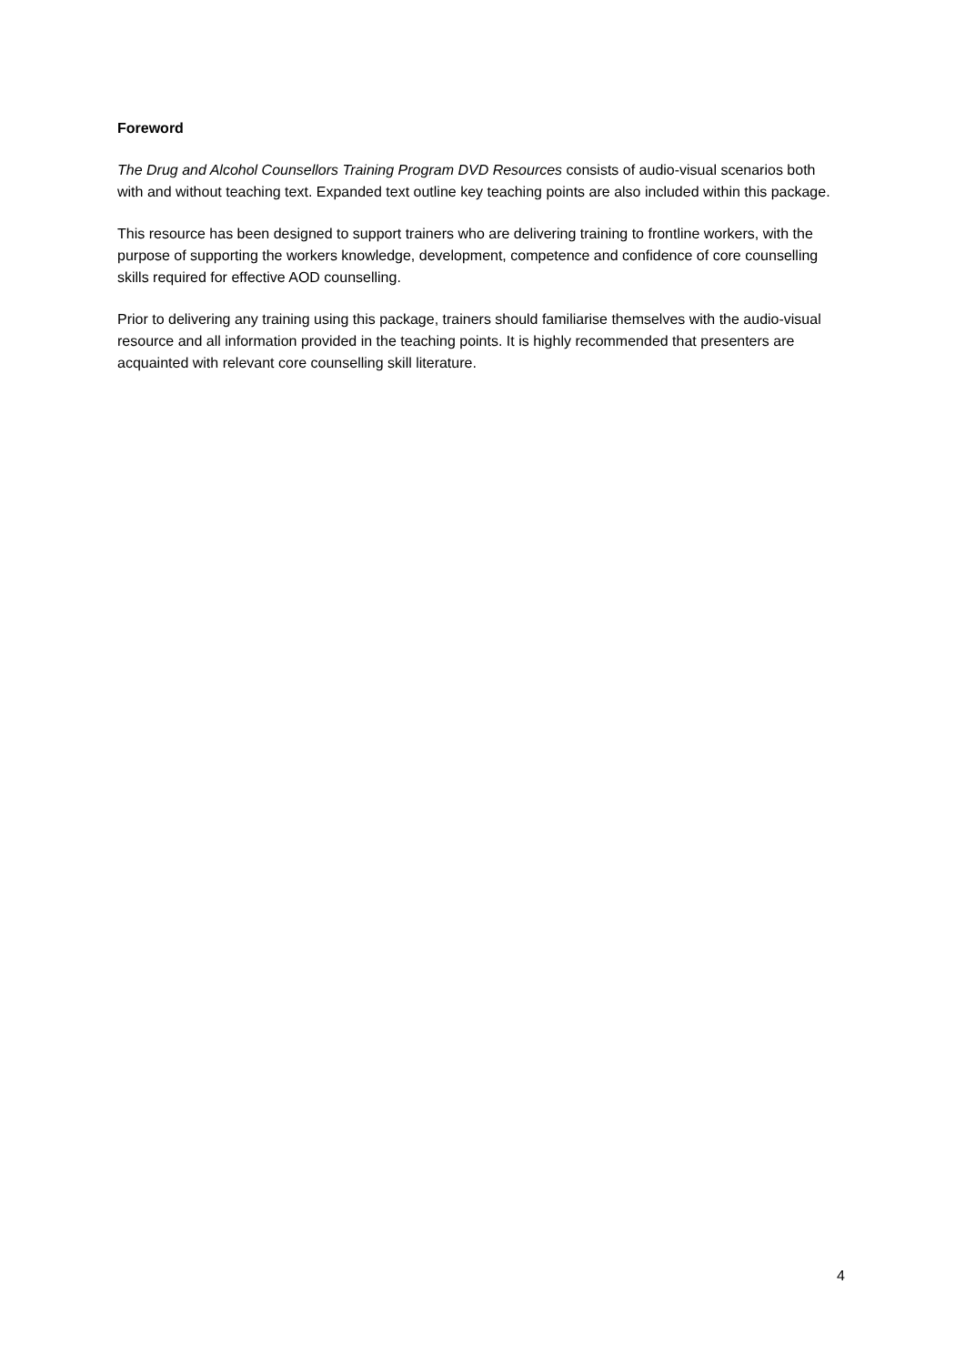Foreword
The Drug and Alcohol Counsellors Training Program DVD Resources consists of audio-visual scenarios both with and without teaching text. Expanded text outline key teaching points are also included within this package.
This resource has been designed to support trainers who are delivering training to frontline workers, with the purpose of supporting the workers knowledge, development, competence and confidence of core counselling skills required for effective AOD counselling.
Prior to delivering any training using this package, trainers should familiarise themselves with the audio-visual resource and all information provided in the teaching points. It is highly recommended that presenters are acquainted with relevant core counselling skill literature.
4